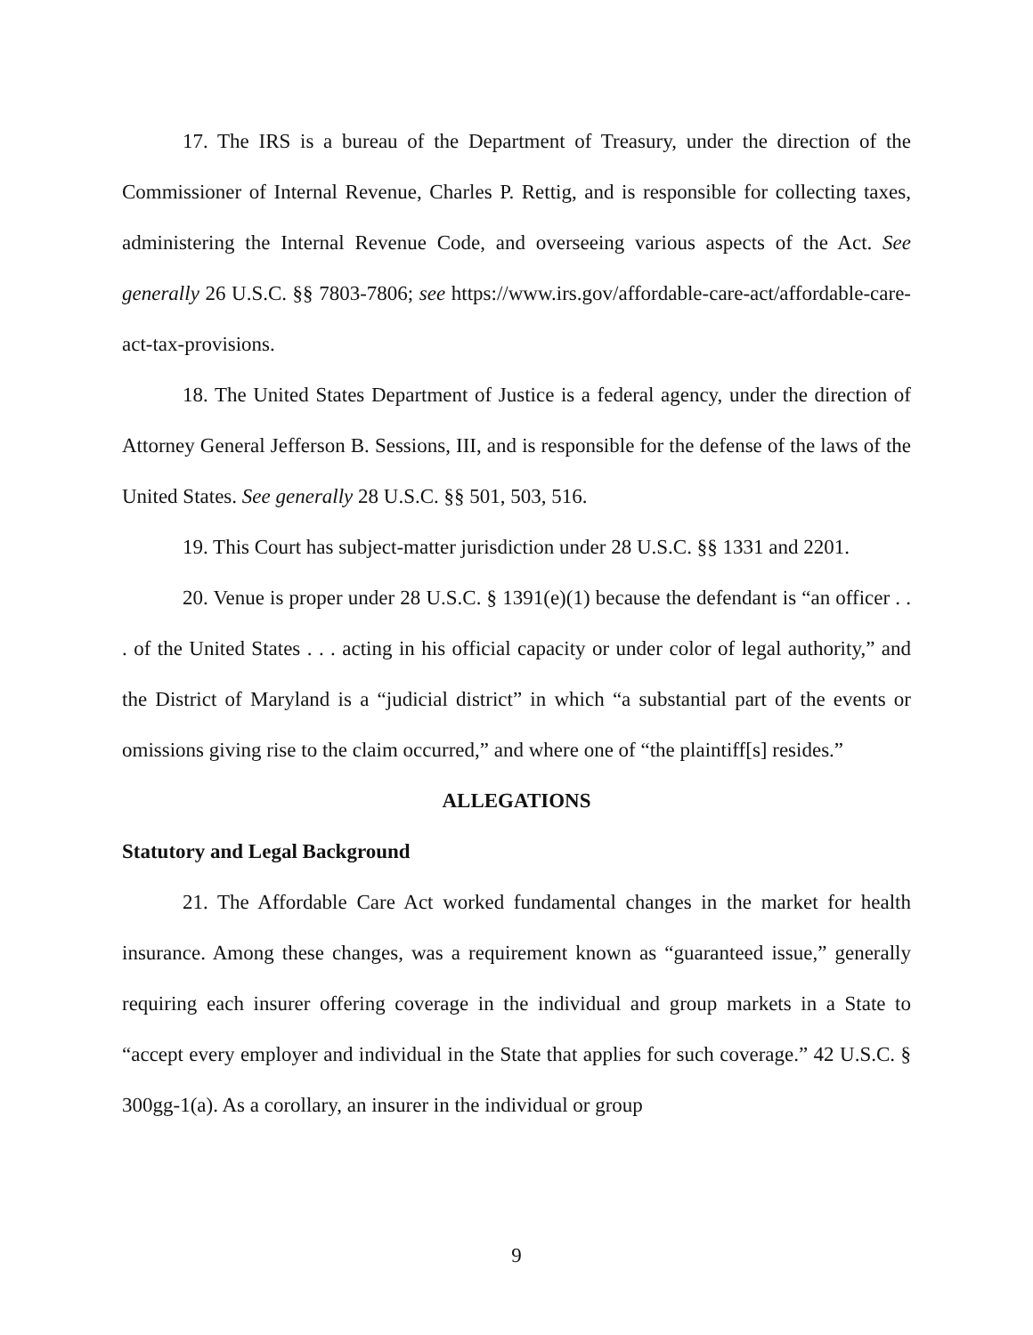17. The IRS is a bureau of the Department of Treasury, under the direction of the Commissioner of Internal Revenue, Charles P. Rettig, and is responsible for collecting taxes, administering the Internal Revenue Code, and overseeing various aspects of the Act. See generally 26 U.S.C. §§ 7803-7806; see https://www.irs.gov/affordable-care-act/affordable-care-act-tax-provisions.
18. The United States Department of Justice is a federal agency, under the direction of Attorney General Jefferson B. Sessions, III, and is responsible for the defense of the laws of the United States. See generally 28 U.S.C. §§ 501, 503, 516.
19. This Court has subject-matter jurisdiction under 28 U.S.C. §§ 1331 and 2201.
20. Venue is proper under 28 U.S.C. § 1391(e)(1) because the defendant is “an officer . . . of the United States . . . acting in his official capacity or under color of legal authority,” and the District of Maryland is a “judicial district” in which “a substantial part of the events or omissions giving rise to the claim occurred,” and where one of “the plaintiff[s] resides.”
ALLEGATIONS
Statutory and Legal Background
21. The Affordable Care Act worked fundamental changes in the market for health insurance. Among these changes, was a requirement known as “guaranteed issue,” generally requiring each insurer offering coverage in the individual and group markets in a State to “accept every employer and individual in the State that applies for such coverage.” 42 U.S.C. § 300gg-1(a). As a corollary, an insurer in the individual or group
9